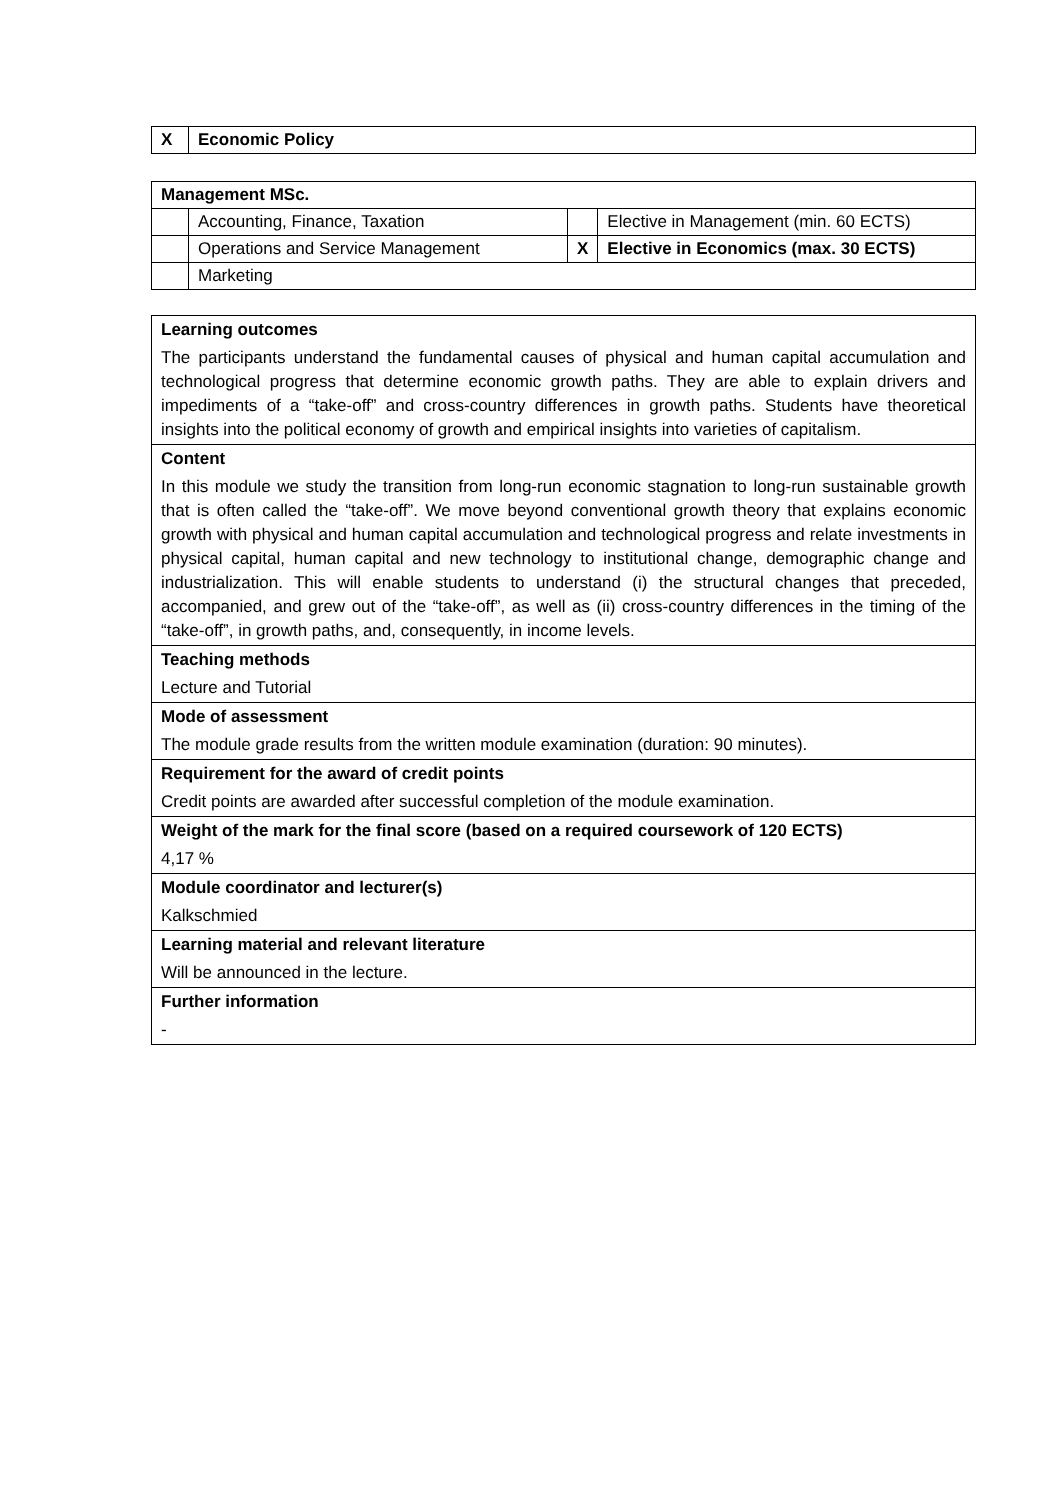| X | Economic Policy |
| Management MSc. | | | |
| | Accounting, Finance, Taxation | | Elective in Management (min. 60 ECTS) |
| | Operations and Service Management | X | Elective in Economics (max. 30 ECTS) |
| | Marketing | | |
| Learning outcomes |
| The participants understand the fundamental causes of physical and human capital accumulation and technological progress that determine economic growth paths. They are able to explain drivers and impediments of a “take-off” and cross-country differences in growth paths. Students have theoretical insights into the political economy of growth and empirical insights into varieties of capitalism. |
| Content |
| In this module we study the transition from long-run economic stagnation to long-run sustainable growth that is often called the “take-off”. We move beyond conventional growth theory that explains economic growth with physical and human capital accumulation and technological progress and relate investments in physical capital, human capital and new technology to institutional change, demographic change and industrialization. This will enable students to understand (i) the structural changes that preceded, accompanied, and grew out of the “take-off”, as well as (ii) cross-country differences in the timing of the “take-off”, in growth paths, and, consequently, in income levels. |
| Teaching methods |
| Lecture and Tutorial |
| Mode of assessment |
| The module grade results from the written module examination (duration: 90 minutes). |
| Requirement for the award of credit points |
| Credit points are awarded after successful completion of the module examination. |
| Weight of the mark for the final score (based on a required coursework of 120 ECTS) |
| 4,17 % |
| Module coordinator and lecturer(s) |
| Kalkschmied |
| Learning material and relevant literature |
| Will be announced in the lecture. |
| Further information |
| - |